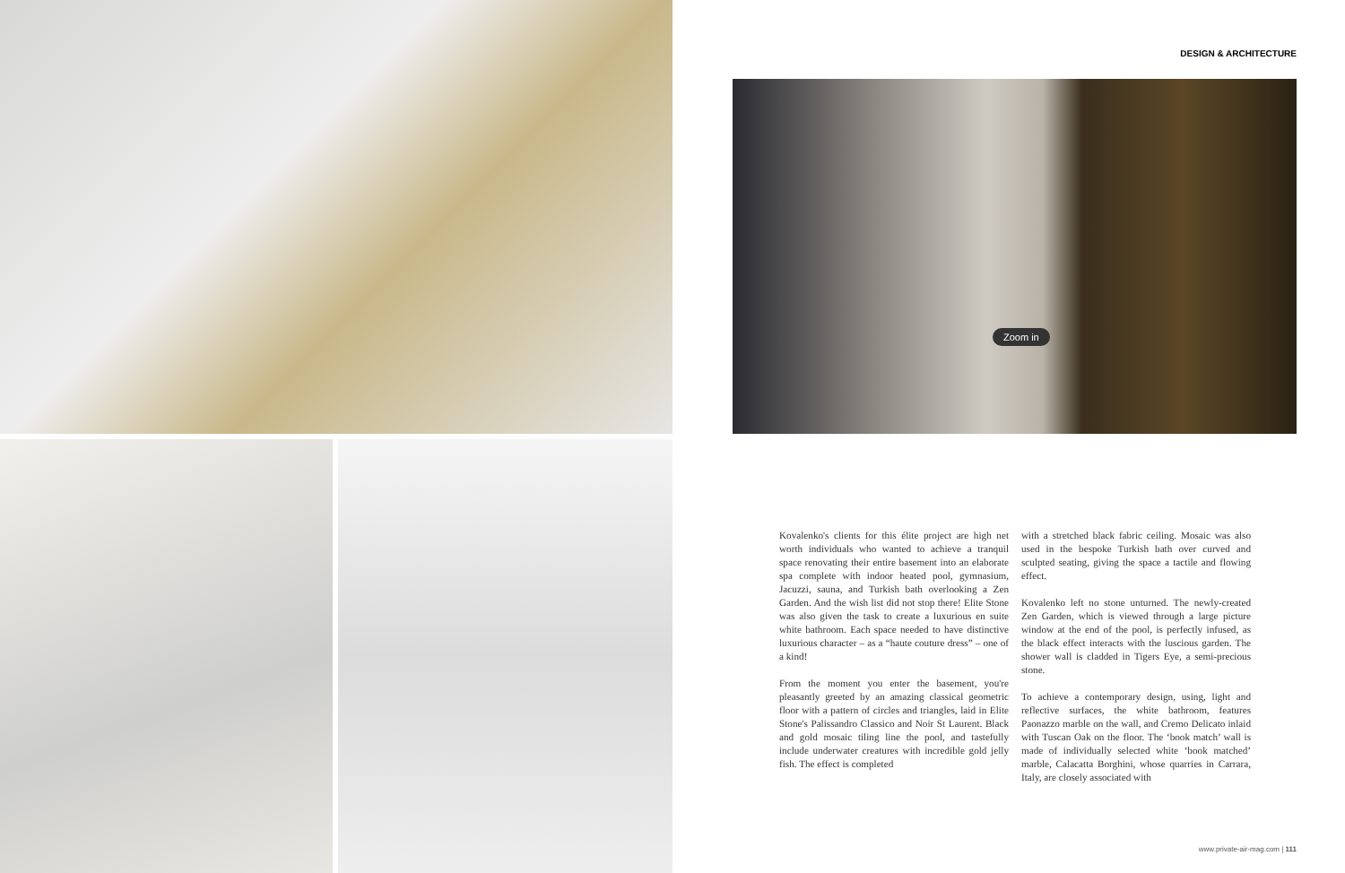DESIGN & ARCHITECTURE
Zoom in
Kovalenko's clients for this élite project are high net worth individuals who wanted to achieve a tranquil space renovating their entire basement into an elaborate spa complete with indoor heated pool, gymnasium, Jacuzzi, sauna, and Turkish bath overlooking a Zen Garden. And the wish list did not stop there! Elite Stone was also given the task to create a luxurious en suite white bathroom. Each space needed to have distinctive luxurious character – as a “haute couture dress” – one of a kind!
From the moment you enter the basement, you're pleasantly greeted by an amazing classical geometric floor with a pattern of circles and triangles, laid in Elite Stone's Palissandro Classico and Noir St Laurent. Black and gold mosaic tiling line the pool, and tastefully include underwater creatures with incredible gold jelly fish. The effect is completed
with a stretched black fabric ceiling. Mosaic was also used in the bespoke Turkish bath over curved and sculpted seating, giving the space a tactile and flowing effect.
Kovalenko left no stone unturned. The newly-created Zen Garden, which is viewed through a large picture window at the end of the pool, is perfectly infused, as the black effect interacts with the luscious garden. The shower wall is cladded in Tigers Eye, a semi-precious stone.
To achieve a contemporary design, using, light and reflective surfaces, the white bathroom, features Paonazzo marble on the wall, and Cremo Delicato inlaid with Tuscan Oak on the floor. The ‘book match’ wall is made of individually selected white ‘book matched’ marble, Calacatta Borghini, whose quarries in Carrara, Italy, are closely associated with
www.private-air-mag.com | 111